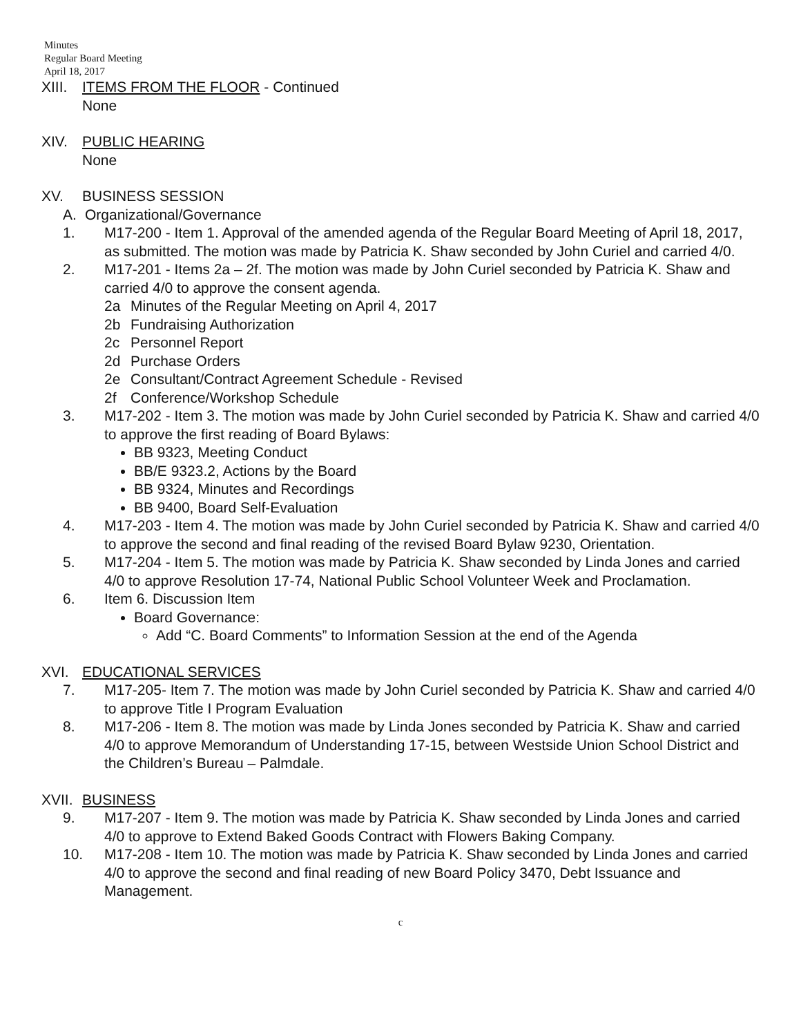Minutes
Regular Board Meeting
April 18, 2017
XIII.
ITEMS FROM THE FLOOR - Continued
None
XIV. PUBLIC HEARING
None
XV. BUSINESS SESSION
A. Organizational/Governance
1. M17-200 - Item 1. Approval of the amended agenda of the Regular Board Meeting of April 18, 2017, as submitted. The motion was made by Patricia K. Shaw seconded by John Curiel and carried 4/0.
2. M17-201 - Items 2a – 2f. The motion was made by John Curiel seconded by Patricia K. Shaw and carried 4/0 to approve the consent agenda.
2a Minutes of the Regular Meeting on April 4, 2017
2b Fundraising Authorization
2c Personnel Report
2d Purchase Orders
2e Consultant/Contract Agreement Schedule - Revised
2f Conference/Workshop Schedule
3. M17-202 - Item 3. The motion was made by John Curiel seconded by Patricia K. Shaw and carried 4/0 to approve the first reading of Board Bylaws:
BB 9323, Meeting Conduct
BB/E 9323.2, Actions by the Board
BB 9324, Minutes and Recordings
BB 9400, Board Self-Evaluation
4. M17-203 - Item 4. The motion was made by John Curiel seconded by Patricia K. Shaw and carried 4/0 to approve the second and final reading of the revised Board Bylaw 9230, Orientation.
5. M17-204 - Item 5. The motion was made by Patricia K. Shaw seconded by Linda Jones and carried 4/0 to approve Resolution 17-74, National Public School Volunteer Week and Proclamation.
6. Item 6. Discussion Item
Board Governance:
Add “C. Board Comments” to Information Session at the end of the Agenda
XVI. EDUCATIONAL SERVICES
7. M17-205- Item 7. The motion was made by John Curiel seconded by Patricia K. Shaw and carried 4/0 to approve Title I Program Evaluation
8. M17-206 - Item 8. The motion was made by Linda Jones seconded by Patricia K. Shaw and carried 4/0 to approve Memorandum of Understanding 17-15, between Westside Union School District and the Children’s Bureau – Palmdale.
XVII.
BUSINESS
9. M17-207 - Item 9. The motion was made by Patricia K. Shaw seconded by Linda Jones and carried 4/0 to approve to Extend Baked Goods Contract with Flowers Baking Company.
10. M17-208 - Item 10. The motion was made by Patricia K. Shaw seconded by Linda Jones and carried 4/0 to approve the second and final reading of new Board Policy 3470, Debt Issuance and Management.
c